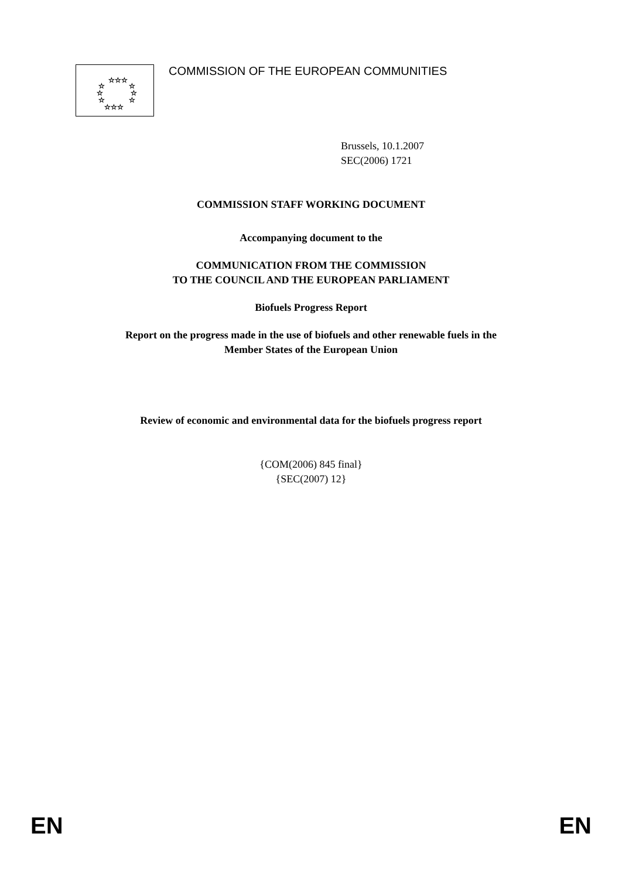☆☆☆
☆
☆
☆
☆
☆
☆
☆☆☆
COMMISSION OF THE EUROPEAN COMMUNITIES
Brussels, 10.1.2007
SEC(2006) 1721
COMMISSION STAFF WORKING DOCUMENT
Accompanying document to the
COMMUNICATION FROM THE COMMISSION
TO THE COUNCIL AND THE EUROPEAN PARLIAMENT
Biofuels Progress Report
Report on the progress made in the use of biofuels and other renewable fuels in the
Member States of the European Union
Review of economic and environmental data for the biofuels progress report
{COM(2006) 845 final}
{SEC(2007) 12}
EN EN